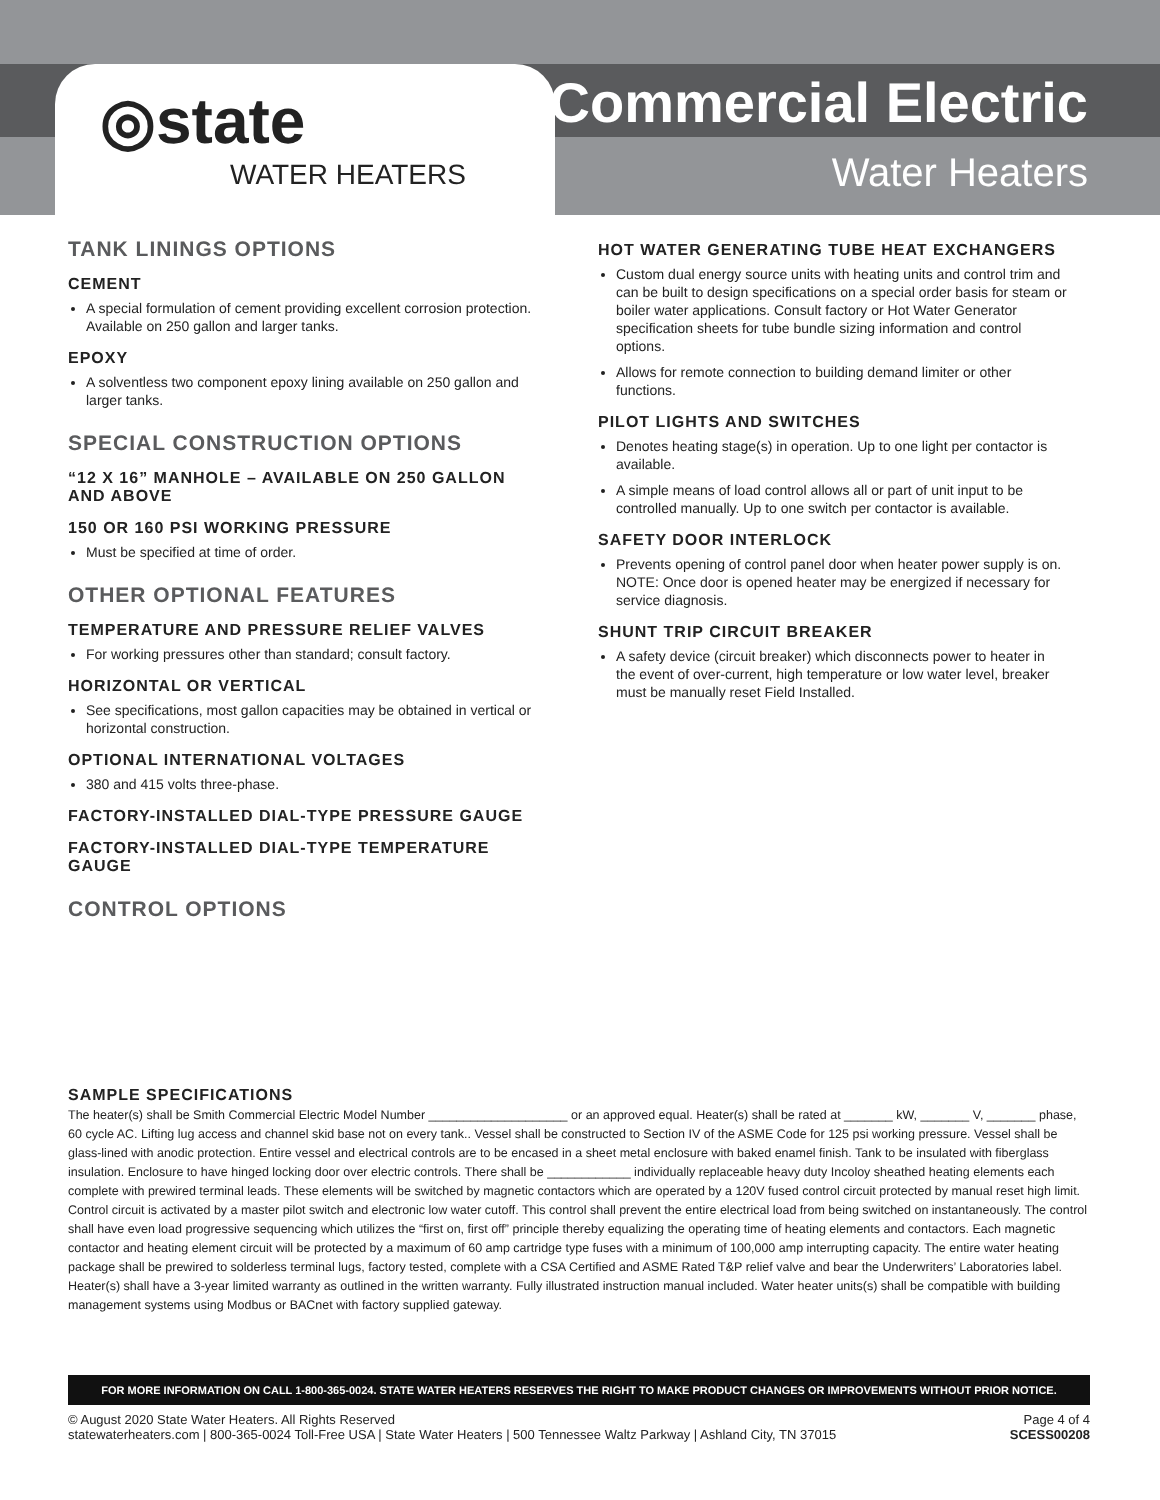◎state
WATER HEATERS
Commercial Electric
Water Heaters
TANK LININGS OPTIONS
CEMENT
A special formulation of cement providing excellent corrosion protection. Available on 250 gallon and larger tanks.
EPOXY
A solventless two component epoxy lining available on 250 gallon and larger tanks.
SPECIAL CONSTRUCTION OPTIONS
“12 X 16” MANHOLE – AVAILABLE ON 250 GALLON AND ABOVE
150 OR 160 PSI WORKING PRESSURE
Must be specified at time of order.
OTHER OPTIONAL FEATURES
TEMPERATURE AND PRESSURE RELIEF VALVES
For working pressures other than standard; consult factory.
HORIZONTAL OR VERTICAL
See specifications, most gallon capacities may be obtained in vertical or horizontal construction.
OPTIONAL INTERNATIONAL VOLTAGES
380 and 415 volts three-phase.
FACTORY-INSTALLED DIAL-TYPE PRESSURE GAUGE
FACTORY-INSTALLED DIAL-TYPE TEMPERATURE GAUGE
CONTROL OPTIONS
HOT WATER GENERATING TUBE HEAT EXCHANGERS
Custom dual energy source units with heating units and control trim and can be built to design specifications on a special order basis for steam or boiler water applications. Consult factory or Hot Water Generator specification sheets for tube bundle sizing information and control options.
Allows for remote connection to building demand limiter or other functions.
PILOT LIGHTS AND SWITCHES
Denotes heating stage(s) in operation. Up to one light per contactor is available.
A simple means of load control allows all or part of unit input to be controlled manually. Up to one switch per contactor is available.
SAFETY DOOR INTERLOCK
Prevents opening of control panel door when heater power supply is on. NOTE: Once door is opened heater may be energized if necessary for service diagnosis.
SHUNT TRIP CIRCUIT BREAKER
A safety device (circuit breaker) which disconnects power to heater in the event of over-current, high temperature or low water level, breaker must be manually reset Field Installed.
SAMPLE SPECIFICATIONS
The heater(s) shall be Smith Commercial Electric Model Number ____________________ or an approved equal. Heater(s) shall be rated at _______ kW, _______ V, _______ phase, 60 cycle AC. Lifting lug access and channel skid base not on every tank.. Vessel shall be constructed to Section IV of the ASME Code for 125 psi working pressure. Vessel shall be glass-lined with anodic protection. Entire vessel and electrical controls are to be encased in a sheet metal enclosure with baked enamel finish. Tank to be insulated with fiberglass insulation. Enclosure to have hinged locking door over electric controls. There shall be ____________ individually replaceable heavy duty Incoloy sheathed heating elements each complete with prewired terminal leads. These elements will be switched by magnetic contactors which are operated by a 120V fused control circuit protected by manual reset high limit. Control circuit is activated by a master pilot switch and electronic low water cutoff. This control shall prevent the entire electrical load from being switched on instantaneously. The control shall have even load progressive sequencing which utilizes the “first on, first off” principle thereby equalizing the operating time of heating elements and contactors. Each magnetic contactor and heating element circuit will be protected by a maximum of 60 amp cartridge type fuses with a minimum of 100,000 amp interrupting capacity. The entire water heating package shall be prewired to solderless terminal lugs, factory tested, complete with a CSA Certified and ASME Rated T&P relief valve and bear the Underwriters’ Laboratories label. Heater(s) shall have a 3-year limited warranty as outlined in the written warranty. Fully illustrated instruction manual included. Water heater units(s) shall be compatible with building management systems using Modbus or BACnet with factory supplied gateway.
FOR MORE INFORMATION ON CALL 1-800-365-0024. STATE WATER HEATERS RESERVES THE RIGHT TO MAKE PRODUCT CHANGES OR IMPROVEMENTS WITHOUT PRIOR NOTICE.
© August 2020 State Water Heaters. All Rights Reserved
statewaterheaters.com | 800-365-0024 Toll-Free USA | State Water Heaters | 500 Tennessee Waltz Parkway | Ashland City, TN 37015
Page 4 of 4
SCESS00208